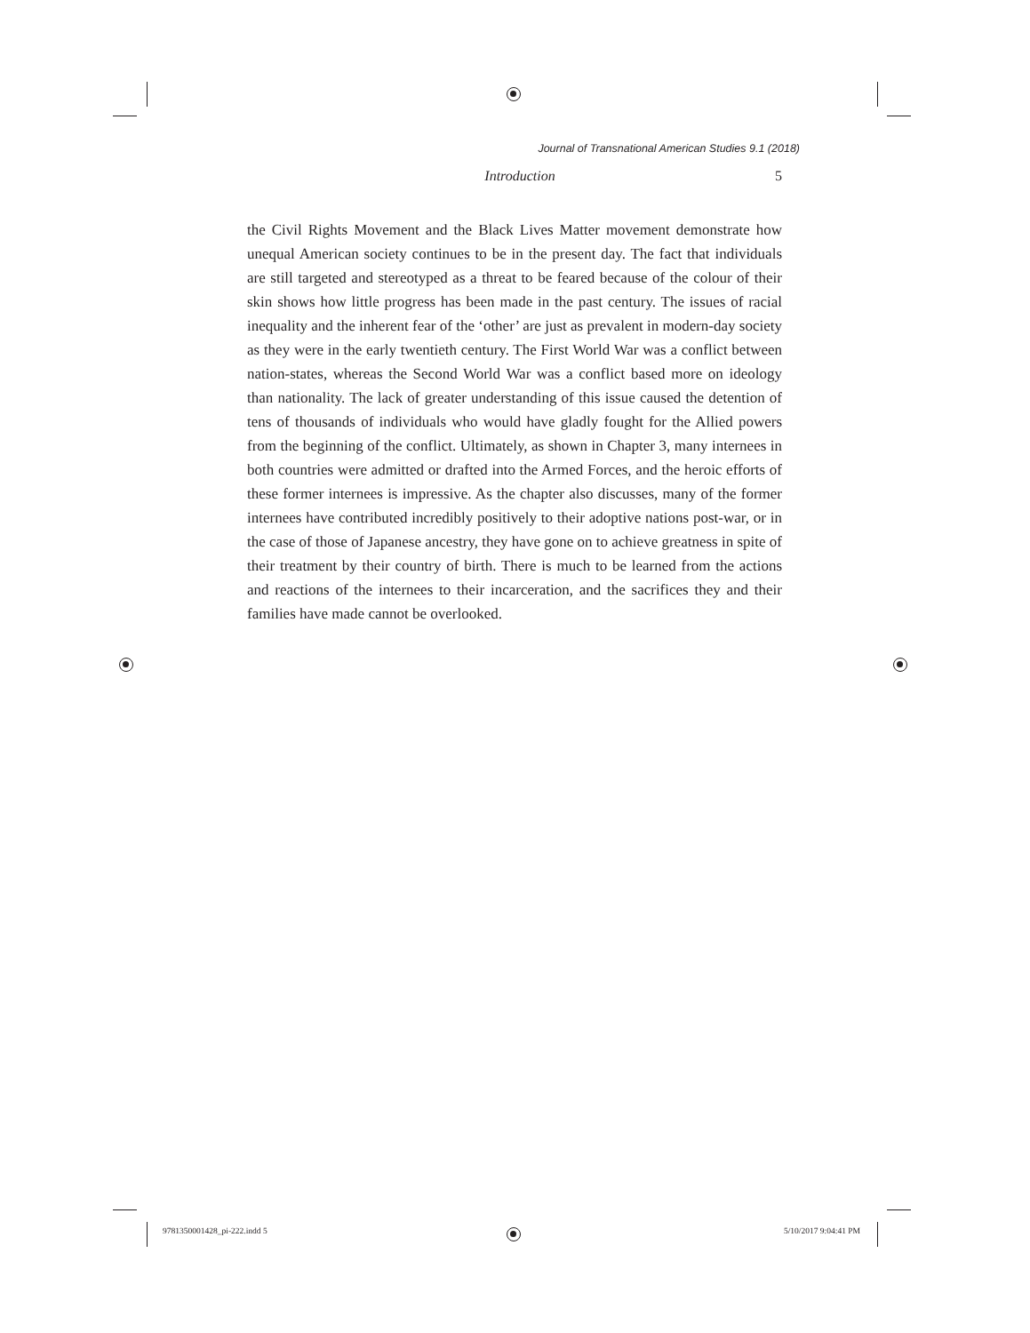Journal of Transnational American Studies 9.1 (2018)
Introduction 5
the Civil Rights Movement and the Black Lives Matter movement demonstrate how unequal American society continues to be in the present day. The fact that individuals are still targeted and stereotyped as a threat to be feared because of the colour of their skin shows how little progress has been made in the past century. The issues of racial inequality and the inherent fear of the ‘other’ are just as prevalent in modern-day society as they were in the early twentieth century. The First World War was a conflict between nation-states, whereas the Second World War was a conflict based more on ideology than nationality. The lack of greater understanding of this issue caused the detention of tens of thousands of individuals who would have gladly fought for the Allied powers from the beginning of the conflict. Ultimately, as shown in Chapter 3, many internees in both countries were admitted or drafted into the Armed Forces, and the heroic efforts of these former internees is impressive. As the chapter also discusses, many of the former internees have contributed incredibly positively to their adoptive nations post-war, or in the case of those of Japanese ancestry, they have gone on to achieve greatness in spite of their treatment by their country of birth. There is much to be learned from the actions and reactions of the internees to their incarceration, and the sacrifices they and their families have made cannot be overlooked.
9781350001428_pi-222.indd 5 5/10/2017 9:04:41 PM